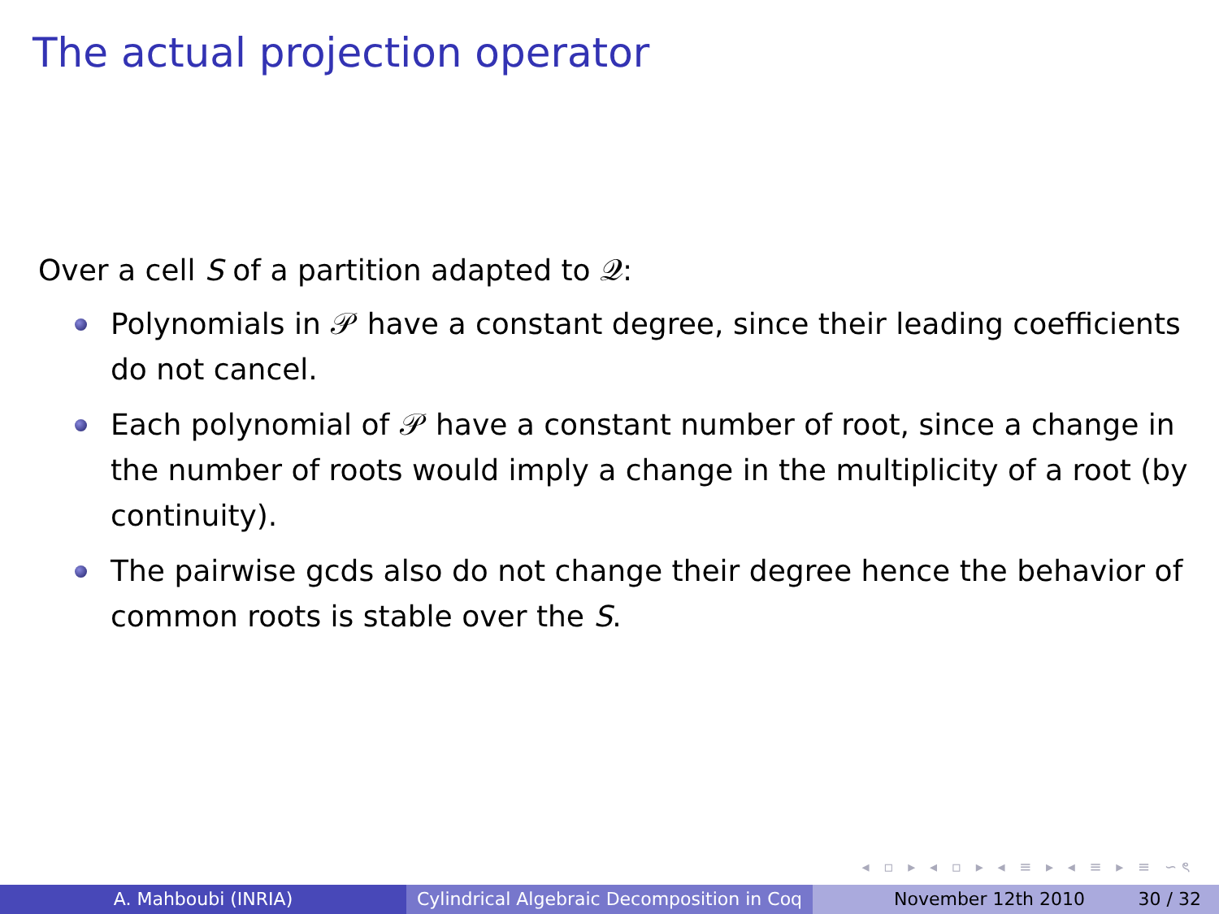The actual projection operator
Over a cell S of a partition adapted to 𝒬:
Polynomials in 𝒫 have a constant degree, since their leading coefficients do not cancel.
Each polynomial of 𝒫 have a constant number of root, since a change in the number of roots would imply a change in the multiplicity of a root (by continuity).
The pairwise gcds also do not change their degree hence the behavior of common roots is stable over the S.
◂ ▫ ▸ ◂ ▫ ▸ ◂ ≡ ▸ ◂ ≡ ▸ ≡ ∽ৎ
A. Mahboubi (INRIA) Cylindrical Algebraic Decomposition in Coq
November 12th 2010 30 / 32